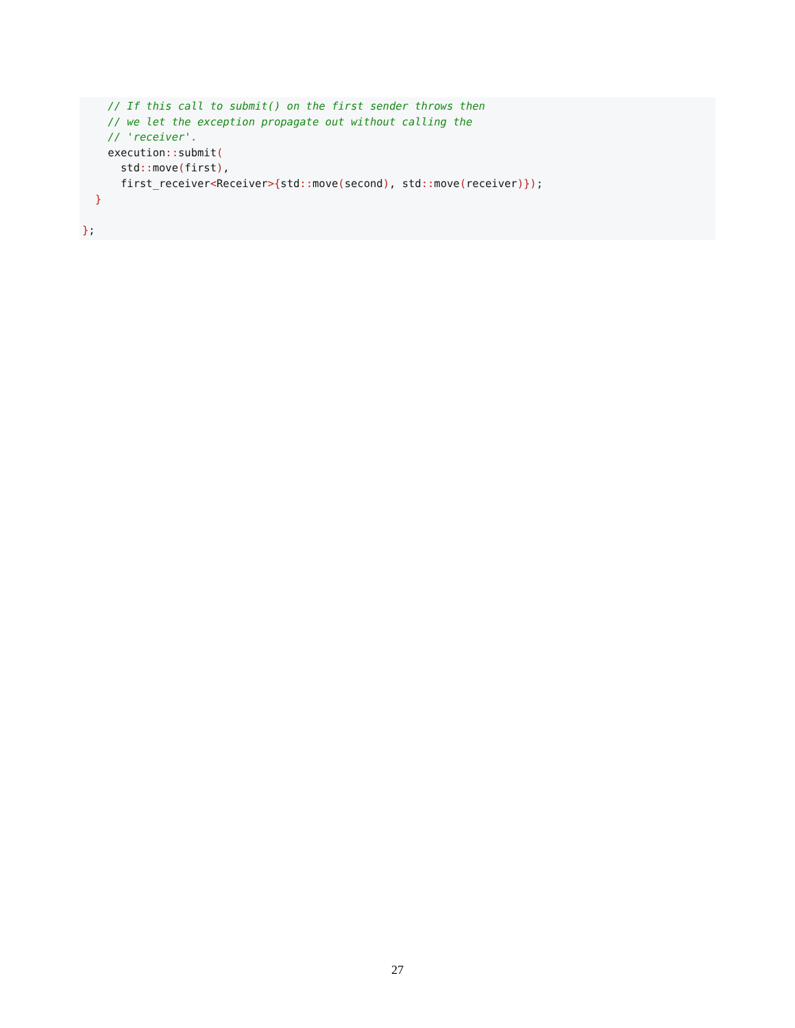// If this call to submit() on the first sender throws then
    // we let the exception propagate out without calling the
    // 'receiver'.
    execution:: submit(
      std:: move(first),
      first_receiver<Receiver>{std:: move(second), std:: move(receiver)});
  }

};
27